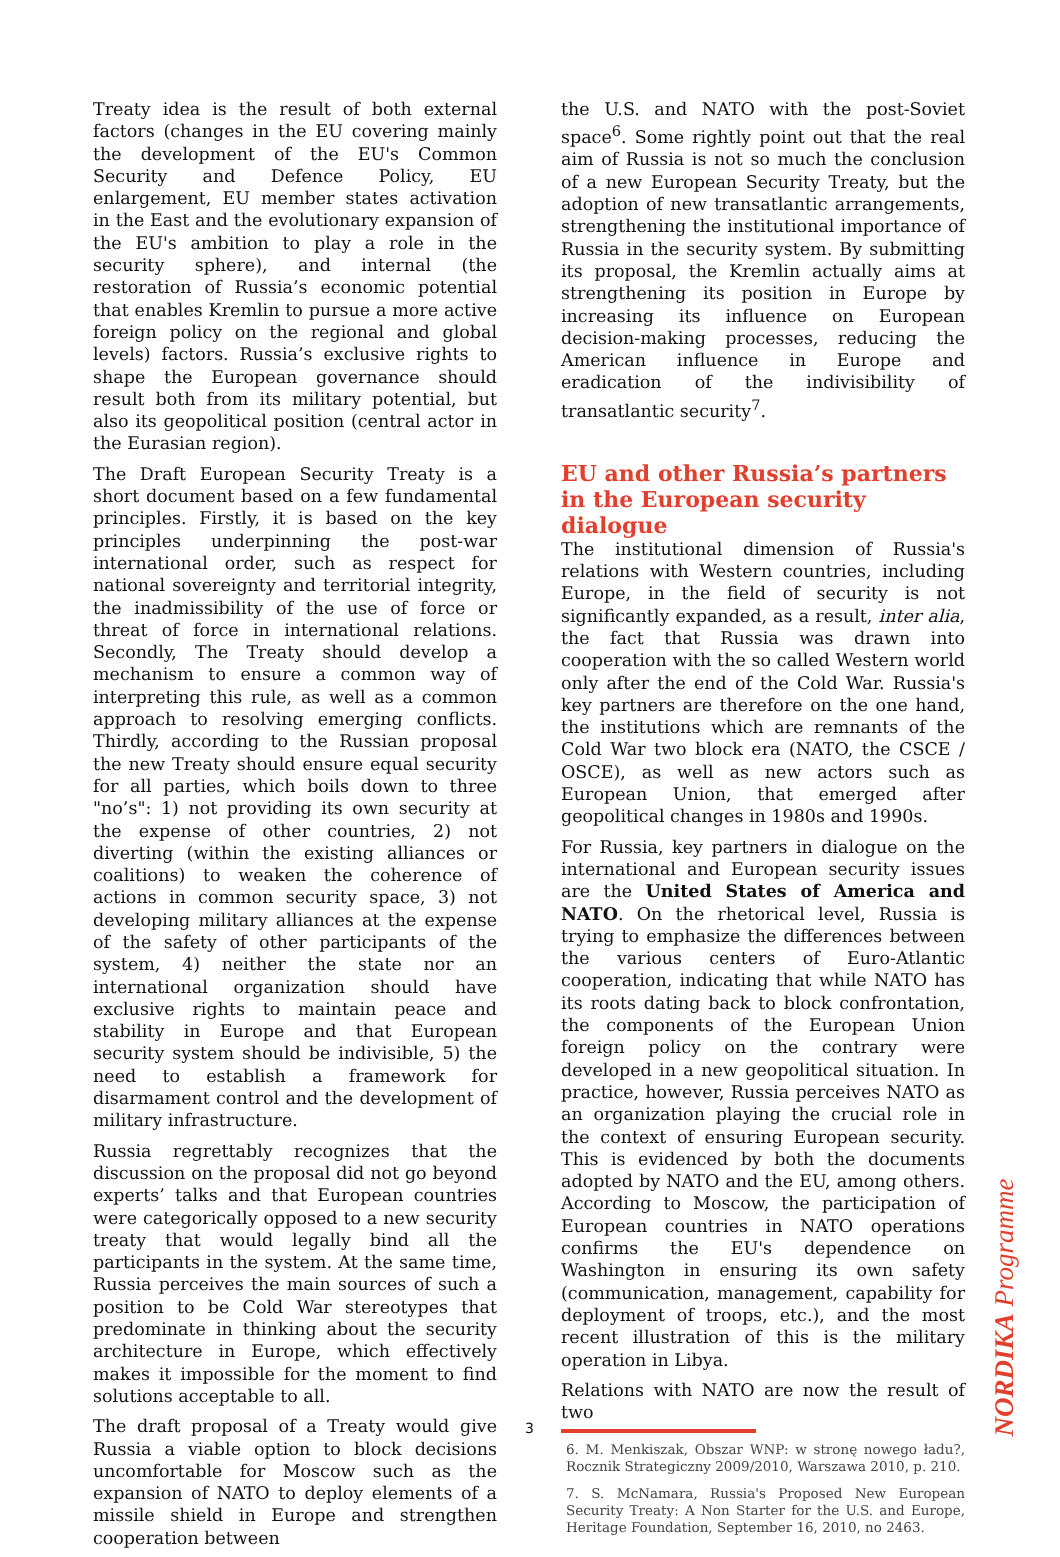Treaty idea is the result of both external factors (changes in the EU covering mainly the development of the EU's Common Security and Defence Policy, EU enlargement, EU member states activation in the East and the evolutionary expansion of the EU's ambition to play a role in the security sphere), and internal (the restoration of Russia’s economic potential that enables Kremlin to pursue a more active foreign policy on the regional and global levels) factors. Russia’s exclusive rights to shape the European governance should result both from its military potential, but also its geopolitical position (central actor in the Eurasian region).
The Draft European Security Treaty is a short document based on a few fundamental principles. Firstly, it is based on the key principles underpinning the post-war international order, such as respect for national sovereignty and territorial integrity, the inadmissibility of the use of force or threat of force in international relations. Secondly, The Treaty should develop a mechanism to ensure a common way of interpreting this rule, as well as a common approach to resolving emerging conflicts. Thirdly, according to the Russian proposal the new Treaty should ensure equal security for all parties, which boils down to three "no’s": 1) not providing its own security at the expense of other countries, 2) not diverting (within the existing alliances or coalitions) to weaken the coherence of actions in common security space, 3) not developing military alliances at the expense of the safety of other participants of the system, 4) neither the state nor an international organization should have exclusive rights to maintain peace and stability in Europe and that European security system should be indivisible, 5) the need to establish a framework for disarmament control and the development of military infrastructure.
Russia regrettably recognizes that the discussion on the proposal did not go beyond experts’ talks and that European countries were categorically opposed to a new security treaty that would legally bind all the participants in the system. At the same time, Russia perceives the main sources of such a position to be Cold War stereotypes that predominate in thinking about the security architecture in Europe, which effectively makes it impossible for the moment to find solutions acceptable to all.
The draft proposal of a Treaty would give Russia a viable option to block decisions uncomfortable for Moscow such as the expansion of NATO to deploy elements of a missile shield in Europe and strengthen cooperation between
the U.S. and NATO with the post-Soviet space<sup>6</sup>. Some rightly point out that the real aim of Russia is not so much the conclusion of a new European Security Treaty, but the adoption of new transatlantic arrangements, strengthening the institutional importance of Russia in the security system. By submitting its proposal, the Kremlin actually aims at strengthening its position in Europe by increasing its influence on European decision-making processes, reducing the American influence in Europe and eradication of the indivisibility of transatlantic security<sup>7</sup>.
EU and other Russia’s partners in the European security dialogue
The institutional dimension of Russia's relations with Western countries, including Europe, in the field of security is not significantly expanded, as a result, inter alia, the fact that Russia was drawn into cooperation with the so called Western world only after the end of the Cold War. Russia's key partners are therefore on the one hand, the institutions which are remnants of the Cold War two block era (NATO, the CSCE / OSCE), as well as new actors such as European Union, that emerged after geopolitical changes in 1980s and 1990s.
For Russia, key partners in dialogue on the international and European security issues are the United States of America and NATO. On the rhetorical level, Russia is trying to emphasize the differences between the various centers of Euro-Atlantic cooperation, indicating that while NATO has its roots dating back to block confrontation, the components of the European Union foreign policy on the contrary were developed in a new geopolitical situation. In practice, however, Russia perceives NATO as an organization playing the crucial role in the context of ensuring European security. This is evidenced by both the documents adopted by NATO and the EU, among others. According to Moscow, the participation of European countries in NATO operations confirms the EU's dependence on Washington in ensuring its own safety (communication, management, capability for deployment of troops, etc.), and the most recent illustration of this is the military operation in Libya.
Relations with NATO are now the result of two
6. M. Menkiszak, Obszar WNP: w stronę nowego ładu?, Rocznik Strategiczny 2009/2010, Warszawa 2010, p. 210.
7. S. McNamara, Russia's Proposed New European Security Treaty: A Non Starter for the U.S. and Europe, Heritage Foundation, September 16, 2010, no 2463.
3
NORDIKA Programme